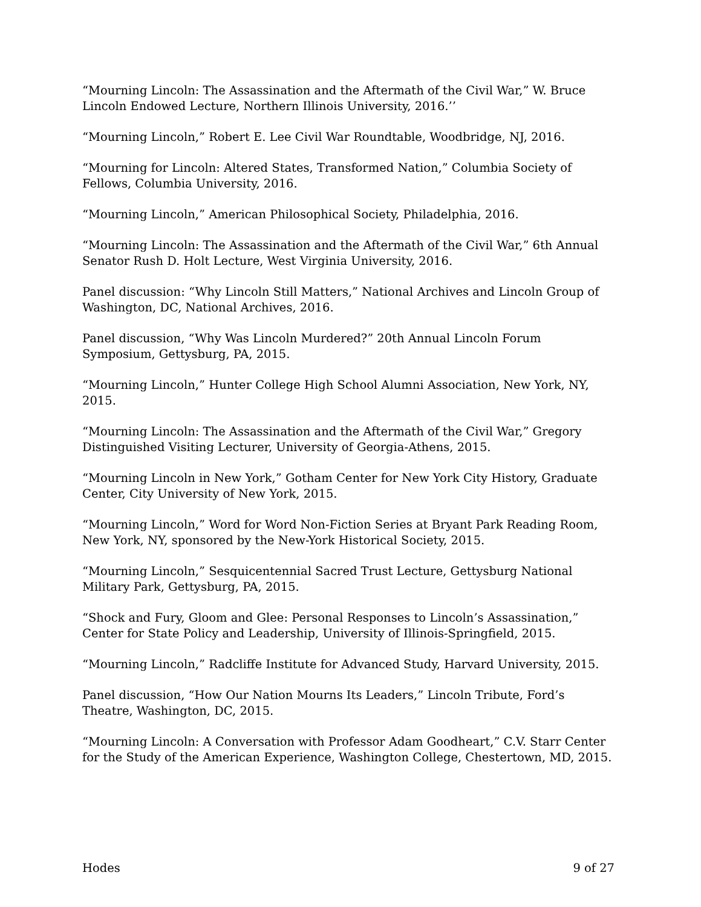“Mourning Lincoln: The Assassination and the Aftermath of the Civil War,” W. Bruce Lincoln Endowed Lecture, Northern Illinois University, 2016.’’
“Mourning Lincoln,” Robert E. Lee Civil War Roundtable, Woodbridge, NJ, 2016.
“Mourning for Lincoln: Altered States, Transformed Nation,” Columbia Society of Fellows, Columbia University, 2016.
“Mourning Lincoln,” American Philosophical Society, Philadelphia, 2016.
“Mourning Lincoln: The Assassination and the Aftermath of the Civil War,” 6th Annual Senator Rush D. Holt Lecture, West Virginia University, 2016.
Panel discussion: “Why Lincoln Still Matters,” National Archives and Lincoln Group of Washington, DC, National Archives, 2016.
Panel discussion, “Why Was Lincoln Murdered?” 20th Annual Lincoln Forum Symposium, Gettysburg, PA, 2015.
“Mourning Lincoln,” Hunter College High School Alumni Association, New York, NY, 2015.
“Mourning Lincoln: The Assassination and the Aftermath of the Civil War,” Gregory Distinguished Visiting Lecturer, University of Georgia-Athens, 2015.
“Mourning Lincoln in New York,” Gotham Center for New York City History, Graduate Center, City University of New York, 2015.
“Mourning Lincoln,” Word for Word Non-Fiction Series at Bryant Park Reading Room, New York, NY, sponsored by the New-York Historical Society, 2015.
“Mourning Lincoln,” Sesquicentennial Sacred Trust Lecture, Gettysburg National Military Park, Gettysburg, PA, 2015.
“Shock and Fury, Gloom and Glee: Personal Responses to Lincoln’s Assassination,” Center for State Policy and Leadership, University of Illinois-Springfield, 2015.
“Mourning Lincoln,” Radcliffe Institute for Advanced Study, Harvard University, 2015.
Panel discussion, “How Our Nation Mourns Its Leaders,” Lincoln Tribute, Ford’s Theatre, Washington, DC, 2015.
“Mourning Lincoln: A Conversation with Professor Adam Goodheart,” C.V. Starr Center for the Study of the American Experience, Washington College, Chestertown, MD, 2015.
Hodes 9 of 27